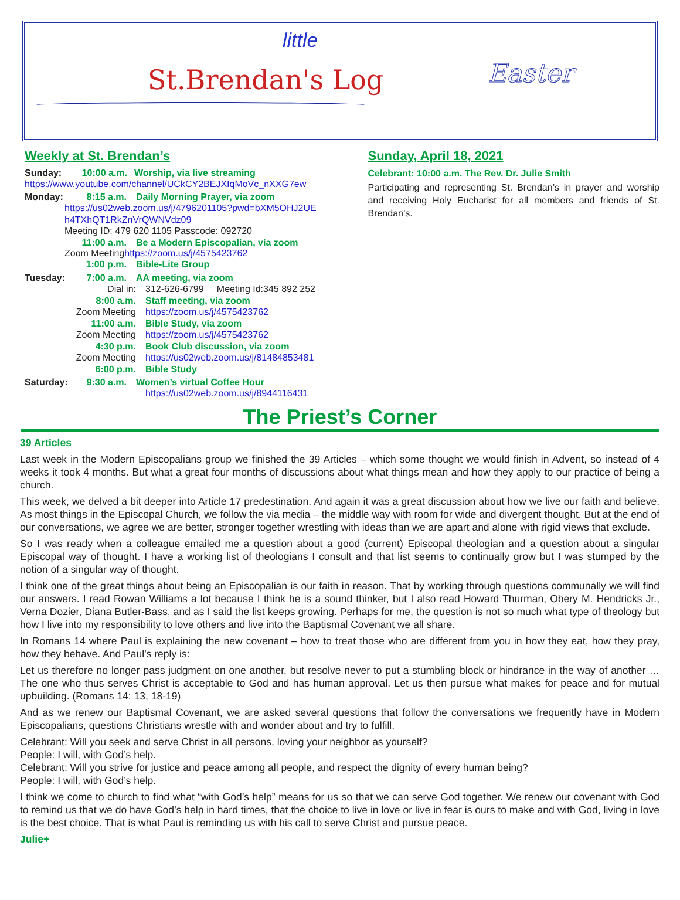little
St.Brendan's Log Easter
Weekly at St. Brendan’s
Sunday: 10:00 a.m. Worship, via live streaming
https://www.youtube.com/channel/UCkCY2BEJXIqMoVc_nXXG7ew
Monday: 8:15 a.m. Daily Morning Prayer, via zoom
https://us02web.zoom.us/j/4796201105?pwd=bXM5OHJ2UE h4TXhQT1RkZnVrQWNVdz09
Meeting ID: 479 620 1105 Passcode: 092720
11:00 a.m. Be a Modern Episcopalian, via zoom
Zoom Meetinghttps://zoom.us/j/4575423762
1:00 p.m. Bible-Lite Group
Tuesday: 7:00 a.m. AA meeting, via zoom
Dial in: 312-626-6799 Meeting Id:345 892 252
8:00 a.m. Staff meeting, via zoom
Zoom Meeting https://zoom.us/j/4575423762
11:00 a.m. Bible Study, via zoom
Zoom Meeting https://zoom.us/j/4575423762
4:30 p.m. Book Club discussion, via zoom
Zoom Meeting https://us02web.zoom.us/j/81484853481
6:00 p.m. Bible Study
Saturday: 9:30 a.m. Women’s virtual Coffee Hour
https://us02web.zoom.us/j/8944116431
Sunday, April 18, 2021
Celebrant: 10:00 a.m. The Rev. Dr. Julie Smith
Participating and representing St. Brendan’s in prayer and worship and receiving Holy Eucharist for all members and friends of St. Brendan’s.
The Priest’s Corner
39 Articles
Last week in the Modern Episcopalians group we finished the 39 Articles – which some thought we would finish in Advent, so instead of 4 weeks it took 4 months. But what a great four months of discussions about what things mean and how they apply to our practice of being a church.
This week, we delved a bit deeper into Article 17 predestination. And again it was a great discussion about how we live our faith and believe. As most things in the Episcopal Church, we follow the via media – the middle way with room for wide and divergent thought. But at the end of our conversations, we agree we are better, stronger together wrestling with ideas than we are apart and alone with rigid views that exclude.
So I was ready when a colleague emailed me a question about a good (current) Episcopal theologian and a question about a singular Episcopal way of thought. I have a working list of theologians I consult and that list seems to continually grow but I was stumped by the notion of a singular way of thought.
I think one of the great things about being an Episcopalian is our faith in reason. That by working through questions communally we will find our answers. I read Rowan Williams a lot because I think he is a sound thinker, but I also read Howard Thurman, Obery M. Hendricks Jr., Verna Dozier, Diana Butler-Bass, and as I said the list keeps growing. Perhaps for me, the question is not so much what type of theology but how I live into my responsibility to love others and live into the Baptismal Covenant we all share.
In Romans 14 where Paul is explaining the new covenant – how to treat those who are different from you in how they eat, how they pray, how they behave. And Paul’s reply is:
Let us therefore no longer pass judgment on one another, but resolve never to put a stumbling block or hindrance in the way of another … The one who thus serves Christ is acceptable to God and has human approval. Let us then pursue what makes for peace and for mutual upbuilding. (Romans 14: 13, 18-19)
And as we renew our Baptismal Covenant, we are asked several questions that follow the conversations we frequently have in Modern Episcopalians, questions Christians wrestle with and wonder about and try to fulfill.
Celebrant: Will you seek and serve Christ in all persons, loving your neighbor as yourself?
People: I will, with God’s help.
Celebrant: Will you strive for justice and peace among all people, and respect the dignity of every human being?
People: I will, with God’s help.
I think we come to church to find what “with God’s help” means for us so that we can serve God together. We renew our covenant with God to remind us that we do have God’s help in hard times, that the choice to live in love or live in fear is ours to make and with God, living in love is the best choice. That is what Paul is reminding us with his call to serve Christ and pursue peace.
Julie+